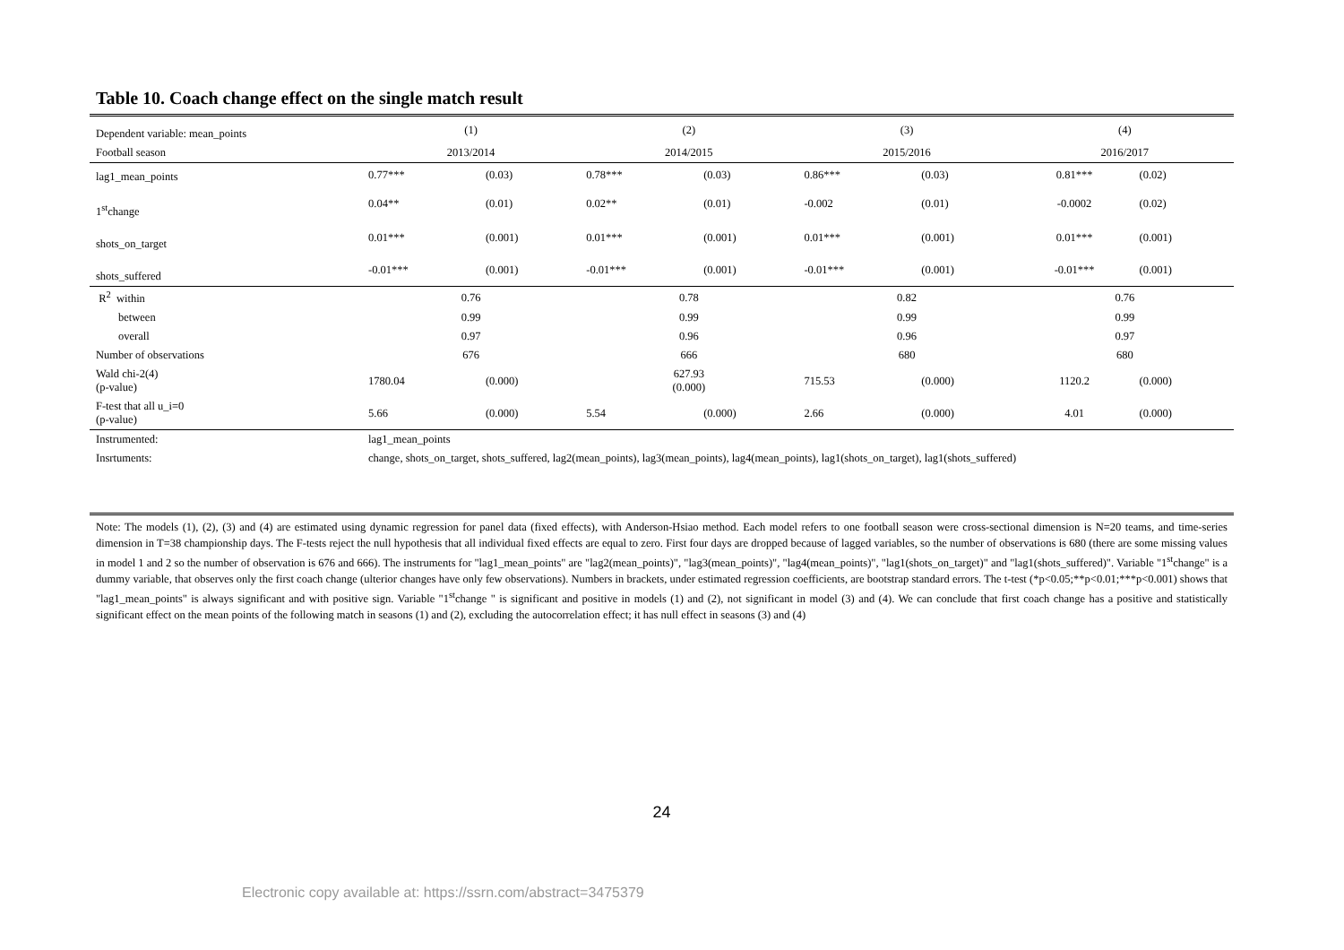Table 10. Coach change effect on the single match result
| Dependent variable: mean_points | (1) | | (2) | | (3) | | (4) | |
| Football season | 2013/2014 | | 2014/2015 | | 2015/2016 | | 2016/2017 | |
| lag1_mean_points | 0.77*** | (0.03) | 0.78*** | (0.03) | 0.86*** | (0.03) | 0.81*** | (0.02) |
| 1<sup>st</sup>change | 0.04** | (0.01) | 0.02** | (0.01) | -0.002 | (0.01) | -0.0002 | (0.02) |
| shots_on_target | 0.01*** | (0.001) | 0.01*** | (0.001) | 0.01*** | (0.001) | 0.01*** | (0.001) |
| shots_suffered | -0.01*** | (0.001) | -0.01*** | (0.001) | -0.01*** | (0.001) | -0.01*** | (0.001) |
| R<sup>2</sup> within | 0.76 | | 0.78 | | 0.82 | | 0.76 | |
| between | 0.99 | | 0.99 | | 0.99 | | 0.99 | |
| overall | 0.97 | | 0.96 | | 0.96 | | 0.97 | |
| Number of observations | 676 | | 666 | | 680 | | 680 | |
| Wald chi-2(4) (p-value) | 1780.04 | (0.000) | 627.93 (0.000) | | 715.53 | (0.000) | 1120.2 | (0.000) |
| F-test that all u_i=0 (p-value) | 5.66 | (0.000) | 5.54 | (0.000) | 2.66 | (0.000) | 4.01 | (0.000) |
| Instrumented: | lag1_mean_points | | | | | | | |
| Insrtuments: | change, shots_on_target, shots_suffered, lag2(mean_points), lag3(mean_points), lag4(mean_points), lag1(shots_on_target), lag1(shots_suffered) | | | | | | | |
Note: The models (1), (2), (3) and (4) are estimated using dynamic regression for panel data (fixed effects), with Anderson-Hsiao method. Each model refers to one football season were cross-sectional dimension is N=20 teams, and time-series dimension in T=38 championship days. The F-tests reject the null hypothesis that all individual fixed effects are equal to zero. First four days are dropped because of lagged variables, so the number of observations is 680 (there are some missing values in model 1 and 2 so the number of observation is 676 and 666). The instruments for "lag1_mean_points" are "lag2(mean_points)", "lag3(mean_points)", "lag4(mean_points)", "lag1(shots_on_target)" and "lag1(shots_suffered)". Variable "1<sup>st</sup>change" is a dummy variable, that observes only the first coach change (ulterior changes have only few observations). Numbers in brackets, under estimated regression coefficients, are bootstrap standard errors. The t-test (*p<0.05;**p<0.01;***p<0.001) shows that "lag1_mean_points" is always significant and with positive sign. Variable "1<sup>st</sup>change " is significant and positive in models (1) and (2), not significant in model (3) and (4). We can conclude that first coach change has a positive and statistically significant effect on the mean points of the following match in seasons (1) and (2), excluding the autocorrelation effect; it has null effect in seasons (3) and (4)
24
Electronic copy available at: https://ssrn.com/abstract=3475379